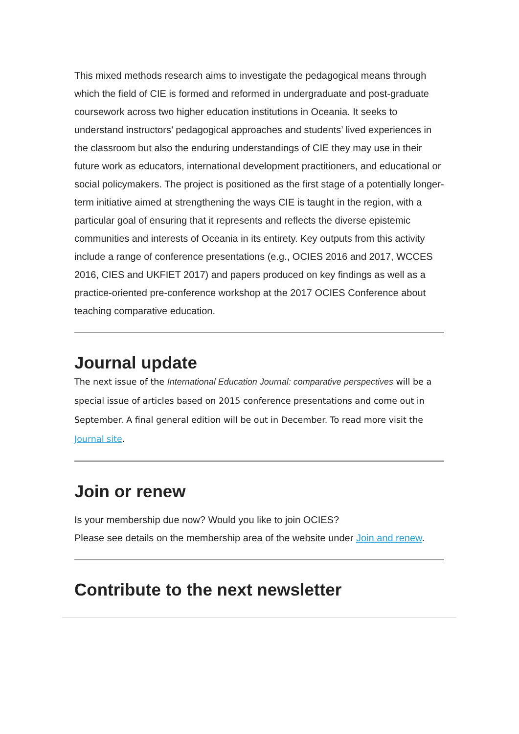This mixed methods research aims to investigate the pedagogical means through which the field of CIE is formed and reformed in undergraduate and post-graduate coursework across two higher education institutions in Oceania. It seeks to understand instructors’ pedagogical approaches and students’ lived experiences in the classroom but also the enduring understandings of CIE they may use in their future work as educators, international development practitioners, and educational or social policymakers. The project is positioned as the first stage of a potentially longer-term initiative aimed at strengthening the ways CIE is taught in the region, with a particular goal of ensuring that it represents and reflects the diverse epistemic communities and interests of Oceania in its entirety. Key outputs from this activity include a range of conference presentations (e.g., OCIES 2016 and 2017, WCCES 2016, CIES and UKFIET 2017) and papers produced on key findings as well as a practice-oriented pre-conference workshop at the 2017 OCIES Conference about teaching comparative education.
Journal update
The next issue of the International Education Journal: comparative perspectives will be a special issue of articles based on 2015 conference presentations and come out in September. A final general edition will be out in December. To read more visit the Journal site.
Join or renew
Is your membership due now? Would you like to join OCIES?
Please see details on the membership area of the website under Join and renew.
Contribute to the next newsletter